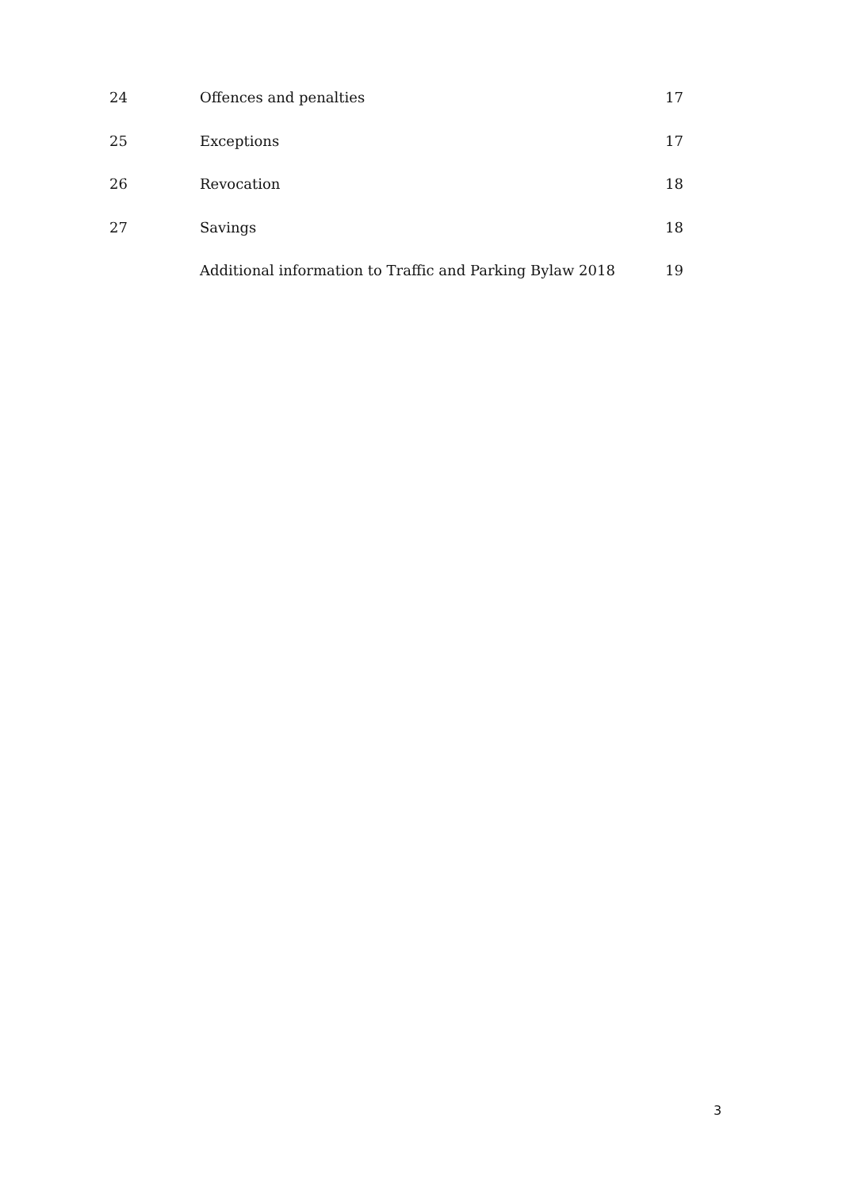| 24 | Offences and penalties | 17 |
| 25 | Exceptions | 17 |
| 26 | Revocation | 18 |
| 27 | Savings | 18 |
| | Additional information to Traffic and Parking Bylaw 2018 | 19 |
3